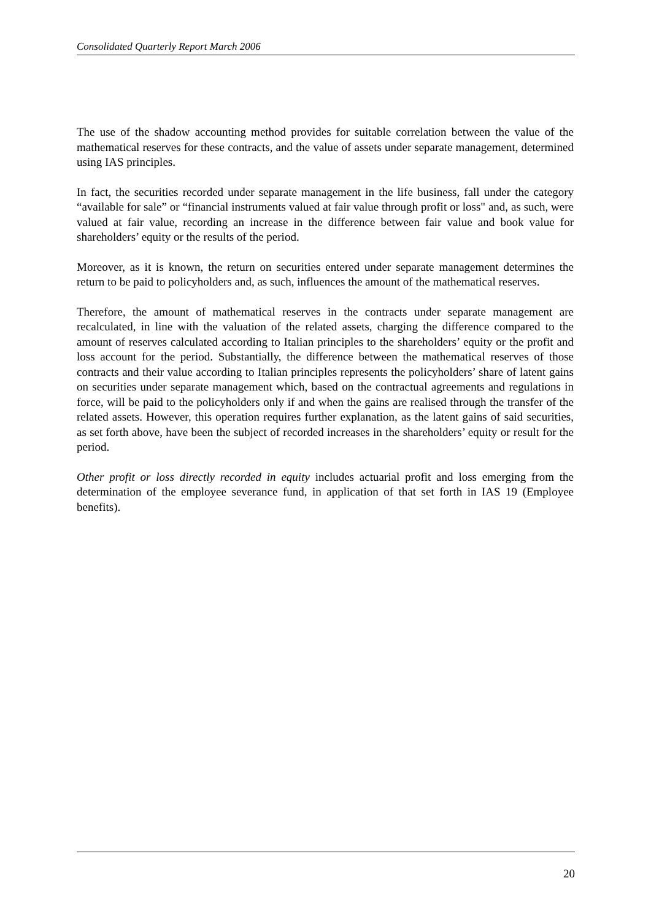Consolidated Quarterly Report March 2006
The use of the shadow accounting method provides for suitable correlation between the value of the mathematical reserves for these contracts, and the value of assets under separate management, determined using IAS principles.
In fact, the securities recorded under separate management in the life business, fall under the category “available for sale” or “financial instruments valued at fair value through profit or loss" and, as such, were valued at fair value, recording an increase in the difference between fair value and book value for shareholders’ equity or the results of the period.
Moreover, as it is known, the return on securities entered under separate management determines the return to be paid to policyholders and, as such, influences the amount of the mathematical reserves.
Therefore, the amount of mathematical reserves in the contracts under separate management are recalculated, in line with the valuation of the related assets, charging the difference compared to the amount of reserves calculated according to Italian principles to the shareholders’ equity or the profit and loss account for the period. Substantially, the difference between the mathematical reserves of those contracts and their value according to Italian principles represents the policyholders’ share of latent gains on securities under separate management which, based on the contractual agreements and regulations in force, will be paid to the policyholders only if and when the gains are realised through the transfer of the related assets. However, this operation requires further explanation, as the latent gains of said securities, as set forth above, have been the subject of recorded increases in the shareholders’ equity or result for the period.
Other profit or loss directly recorded in equity includes actuarial profit and loss emerging from the determination of the employee severance fund, in application of that set forth in IAS 19 (Employee benefits).
20